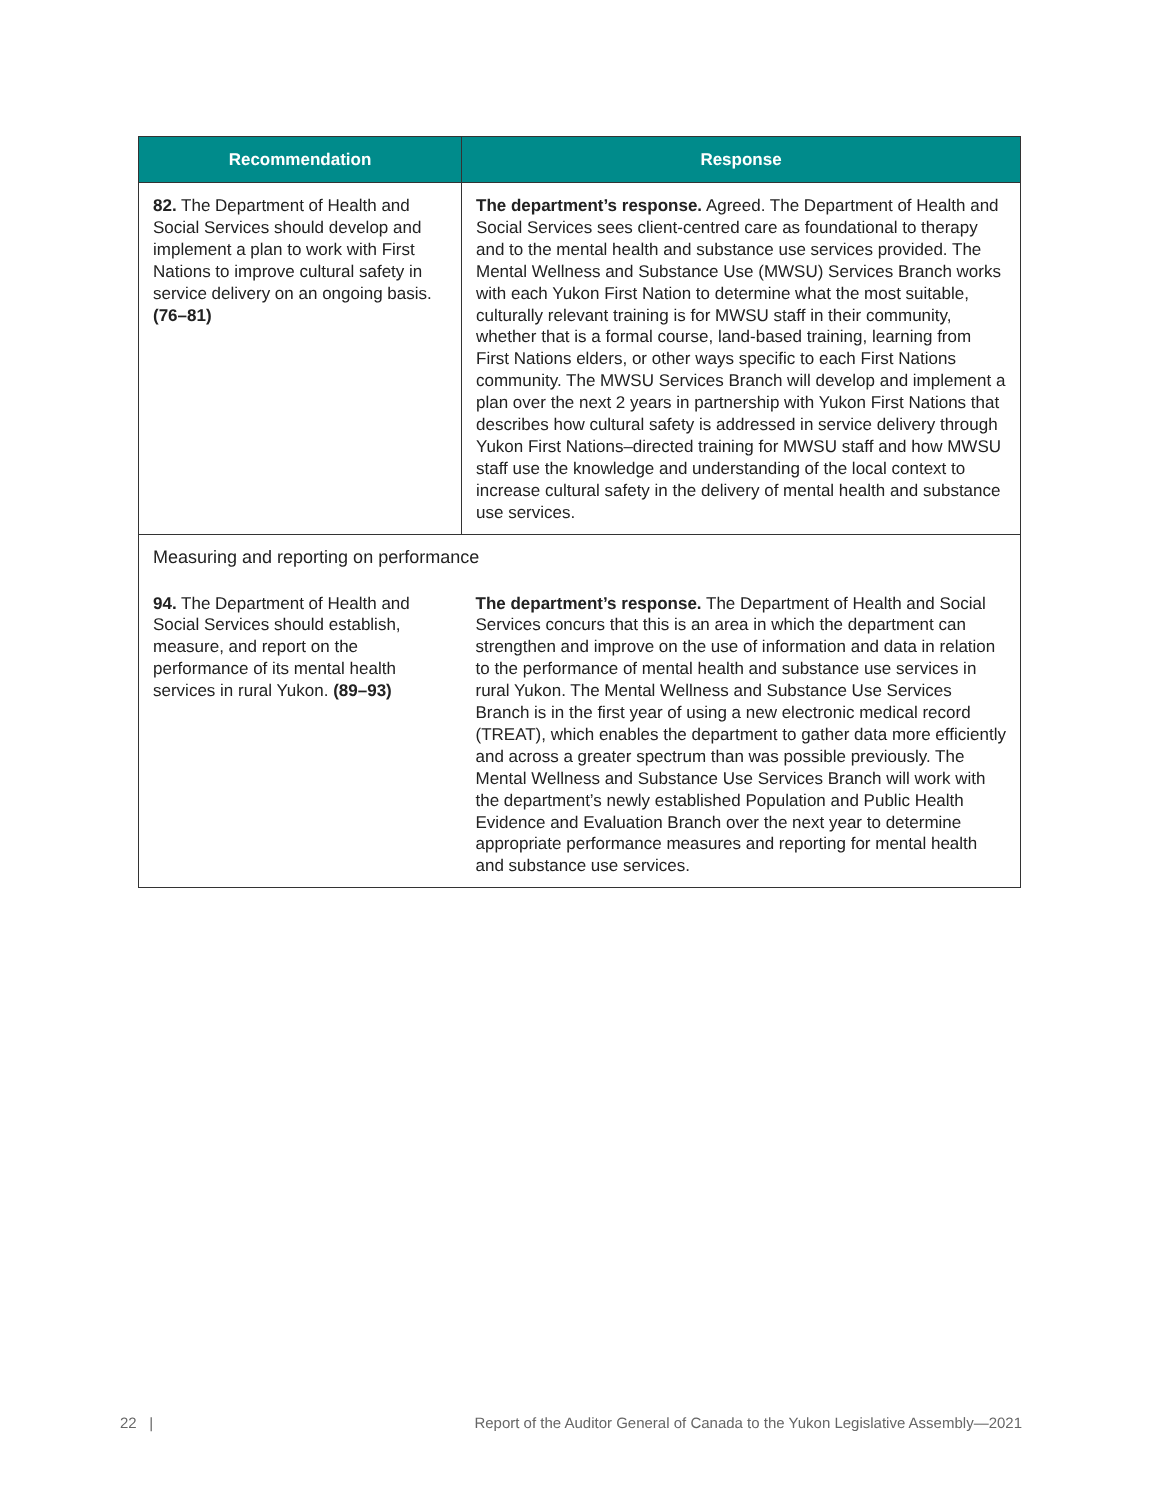| Recommendation | Response |
| --- | --- |
| 82. The Department of Health and Social Services should develop and implement a plan to work with First Nations to improve cultural safety in service delivery on an ongoing basis. (76–81) | The department’s response. Agreed. The Department of Health and Social Services sees client-centred care as foundational to therapy and to the mental health and substance use services provided. The Mental Wellness and Substance Use (MWSU) Services Branch works with each Yukon First Nation to determine what the most suitable, culturally relevant training is for MWSU staff in their community, whether that is a formal course, land-based training, learning from First Nations elders, or other ways specific to each First Nations community. The MWSU Services Branch will develop and implement a plan over the next 2 years in partnership with Yukon First Nations that describes how cultural safety is addressed in service delivery through Yukon First Nations–directed training for MWSU staff and how MWSU staff use the knowledge and understanding of the local context to increase cultural safety in the delivery of mental health and substance use services. |
| Measuring and reporting on performance | |
| 94. The Department of Health and Social Services should establish, measure, and report on the performance of its mental health services in rural Yukon. (89–93) | The department’s response. The Department of Health and Social Services concurs that this is an area in which the department can strengthen and improve on the use of information and data in relation to the performance of mental health and substance use services in rural Yukon. The Mental Wellness and Substance Use Services Branch is in the first year of using a new electronic medical record (TREAT), which enables the department to gather data more efficiently and across a greater spectrum than was possible previously. The Mental Wellness and Substance Use Services Branch will work with the department’s newly established Population and Public Health Evidence and Evaluation Branch over the next year to determine appropriate performance measures and reporting for mental health and substance use services. |
22 | Report of the Auditor General of Canada to the Yukon Legislative Assembly—2021